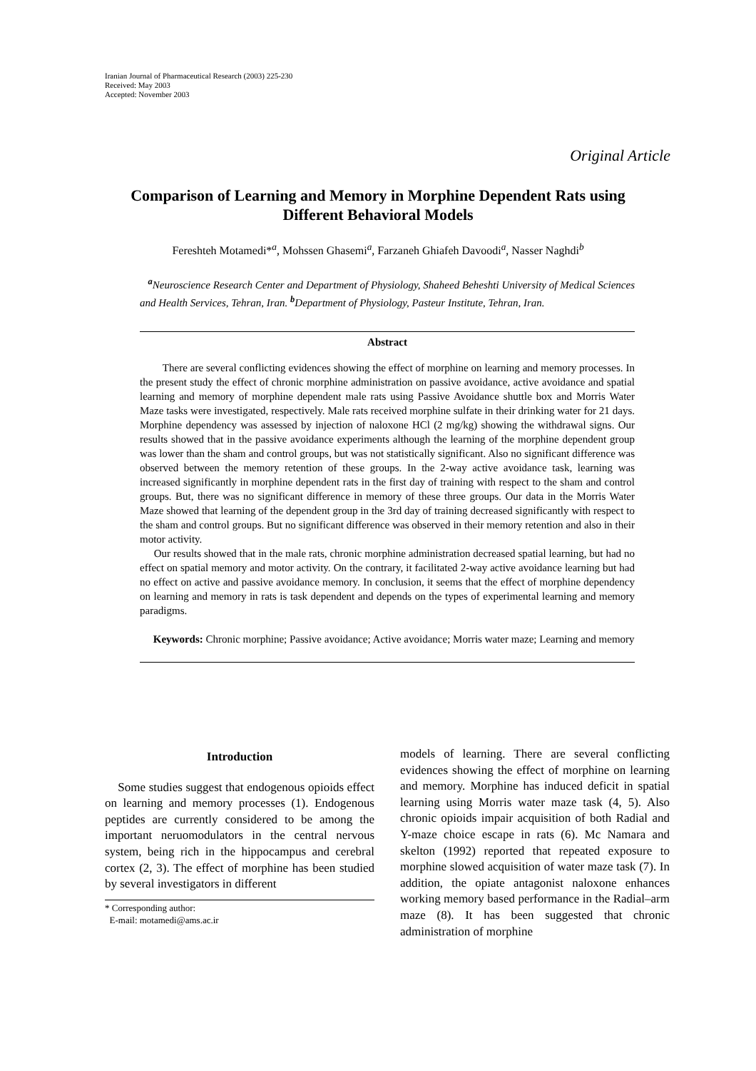Iranian Journal of Pharmaceutical Research (2003) 225-230
Received: May 2003
Accepted: November 2003
Original Article
Comparison of Learning and Memory in Morphine Dependent Rats using Different Behavioral Models
Fereshteh Motamedi*<sup>a</sup>, Mohssen Ghasemi<sup>a</sup>, Farzaneh Ghiafeh Davoodi<sup>a</sup>, Nasser Naghdi<sup>b</sup>
<sup>a</sup> Neuroscience Research Center and Department of Physiology, Shaheed Beheshti University of Medical Sciences and Health Services, Tehran, Iran. <sup>b</sup>Department of Physiology, Pasteur Institute, Tehran, Iran.
Abstract
There are several conflicting evidences showing the effect of morphine on learning and memory processes. In the present study the effect of chronic morphine administration on passive avoidance, active avoidance and spatial learning and memory of morphine dependent male rats using Passive Avoidance shuttle box and Morris Water Maze tasks were investigated, respectively. Male rats received morphine sulfate in their drinking water for 21 days. Morphine dependency was assessed by injection of naloxone HCl (2 mg/kg) showing the withdrawal signs. Our results showed that in the passive avoidance experiments although the learning of the morphine dependent group was lower than the sham and control groups, but was not statistically significant. Also no significant difference was observed between the memory retention of these groups. In the 2-way active avoidance task, learning was increased significantly in morphine dependent rats in the first day of training with respect to the sham and control groups. But, there was no significant difference in memory of these three groups. Our data in the Morris Water Maze showed that learning of the dependent group in the 3rd day of training decreased significantly with respect to the sham and control groups. But no significant difference was observed in their memory retention and also in their motor activity.
Our results showed that in the male rats, chronic morphine administration decreased spatial learning, but had no effect on spatial memory and motor activity. On the contrary, it facilitated 2-way active avoidance learning but had no effect on active and passive avoidance memory. In conclusion, it seems that the effect of morphine dependency on learning and memory in rats is task dependent and depends on the types of experimental learning and memory paradigms.
Keywords: Chronic morphine; Passive avoidance; Active avoidance; Morris water maze; Learning and memory
Introduction
Some studies suggest that endogenous opioids effect on learning and memory processes (1). Endogenous peptides are currently considered to be among the important neruomodulators in the central nervous system, being rich in the hippocampus and cerebral cortex (2, 3). The effect of morphine has been studied by several investigators in different
* Corresponding author:
E-mail: motamedi@ams.ac.ir
models of learning. There are several conflicting evidences showing the effect of morphine on learning and memory. Morphine has induced deficit in spatial learning using Morris water maze task (4, 5). Also chronic opioids impair acquisition of both Radial and Y-maze choice escape in rats (6). Mc Namara and skelton (1992) reported that repeated exposure to morphine slowed acquisition of water maze task (7). In addition, the opiate antagonist naloxone enhances working memory based performance in the Radial–arm maze (8). It has been suggested that chronic administration of morphine